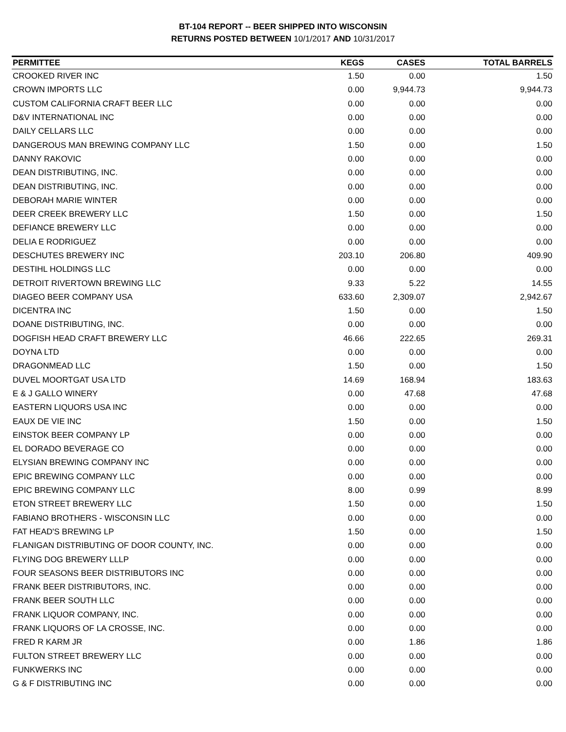BT-104 REPORT -- BEER SHIPPED INTO WISCONSIN
RETURNS POSTED BETWEEN 10/1/2017 AND 10/31/2017
| PERMITTEE | KEGS | CASES | TOTAL BARRELS |
| --- | --- | --- | --- |
| CROOKED RIVER INC | 1.50 | 0.00 | 1.50 |
| CROWN IMPORTS LLC | 0.00 | 9,944.73 | 9,944.73 |
| CUSTOM CALIFORNIA CRAFT BEER LLC | 0.00 | 0.00 | 0.00 |
| D&V INTERNATIONAL INC | 0.00 | 0.00 | 0.00 |
| DAILY CELLARS LLC | 0.00 | 0.00 | 0.00 |
| DANGEROUS MAN BREWING COMPANY LLC | 1.50 | 0.00 | 1.50 |
| DANNY RAKOVIC | 0.00 | 0.00 | 0.00 |
| DEAN DISTRIBUTING, INC. | 0.00 | 0.00 | 0.00 |
| DEAN DISTRIBUTING, INC. | 0.00 | 0.00 | 0.00 |
| DEBORAH MARIE WINTER | 0.00 | 0.00 | 0.00 |
| DEER CREEK BREWERY LLC | 1.50 | 0.00 | 1.50 |
| DEFIANCE BREWERY LLC | 0.00 | 0.00 | 0.00 |
| DELIA E RODRIGUEZ | 0.00 | 0.00 | 0.00 |
| DESCHUTES BREWERY INC | 203.10 | 206.80 | 409.90 |
| DESTIHL HOLDINGS LLC | 0.00 | 0.00 | 0.00 |
| DETROIT RIVERTOWN BREWING LLC | 9.33 | 5.22 | 14.55 |
| DIAGEO BEER COMPANY USA | 633.60 | 2,309.07 | 2,942.67 |
| DICENTRA INC | 1.50 | 0.00 | 1.50 |
| DOANE DISTRIBUTING, INC. | 0.00 | 0.00 | 0.00 |
| DOGFISH HEAD CRAFT BREWERY LLC | 46.66 | 222.65 | 269.31 |
| DOYNA LTD | 0.00 | 0.00 | 0.00 |
| DRAGONMEAD LLC | 1.50 | 0.00 | 1.50 |
| DUVEL MOORTGAT USA LTD | 14.69 | 168.94 | 183.63 |
| E & J GALLO WINERY | 0.00 | 47.68 | 47.68 |
| EASTERN LIQUORS USA INC | 0.00 | 0.00 | 0.00 |
| EAUX DE VIE INC | 1.50 | 0.00 | 1.50 |
| EINSTOK BEER COMPANY LP | 0.00 | 0.00 | 0.00 |
| EL DORADO BEVERAGE CO | 0.00 | 0.00 | 0.00 |
| ELYSIAN BREWING COMPANY INC | 0.00 | 0.00 | 0.00 |
| EPIC BREWING COMPANY LLC | 0.00 | 0.00 | 0.00 |
| EPIC BREWING COMPANY LLC | 8.00 | 0.99 | 8.99 |
| ETON STREET BREWERY LLC | 1.50 | 0.00 | 1.50 |
| FABIANO BROTHERS - WISCONSIN LLC | 0.00 | 0.00 | 0.00 |
| FAT HEAD'S BREWING LP | 1.50 | 0.00 | 1.50 |
| FLANIGAN DISTRIBUTING OF DOOR COUNTY, INC. | 0.00 | 0.00 | 0.00 |
| FLYING DOG BREWERY LLLP | 0.00 | 0.00 | 0.00 |
| FOUR SEASONS BEER DISTRIBUTORS INC | 0.00 | 0.00 | 0.00 |
| FRANK BEER DISTRIBUTORS, INC. | 0.00 | 0.00 | 0.00 |
| FRANK BEER SOUTH LLC | 0.00 | 0.00 | 0.00 |
| FRANK LIQUOR COMPANY, INC. | 0.00 | 0.00 | 0.00 |
| FRANK LIQUORS OF LA CROSSE, INC. | 0.00 | 0.00 | 0.00 |
| FRED R KARM JR | 0.00 | 1.86 | 1.86 |
| FULTON STREET BREWERY LLC | 0.00 | 0.00 | 0.00 |
| FUNKWERKS INC | 0.00 | 0.00 | 0.00 |
| G & F DISTRIBUTING INC | 0.00 | 0.00 | 0.00 |